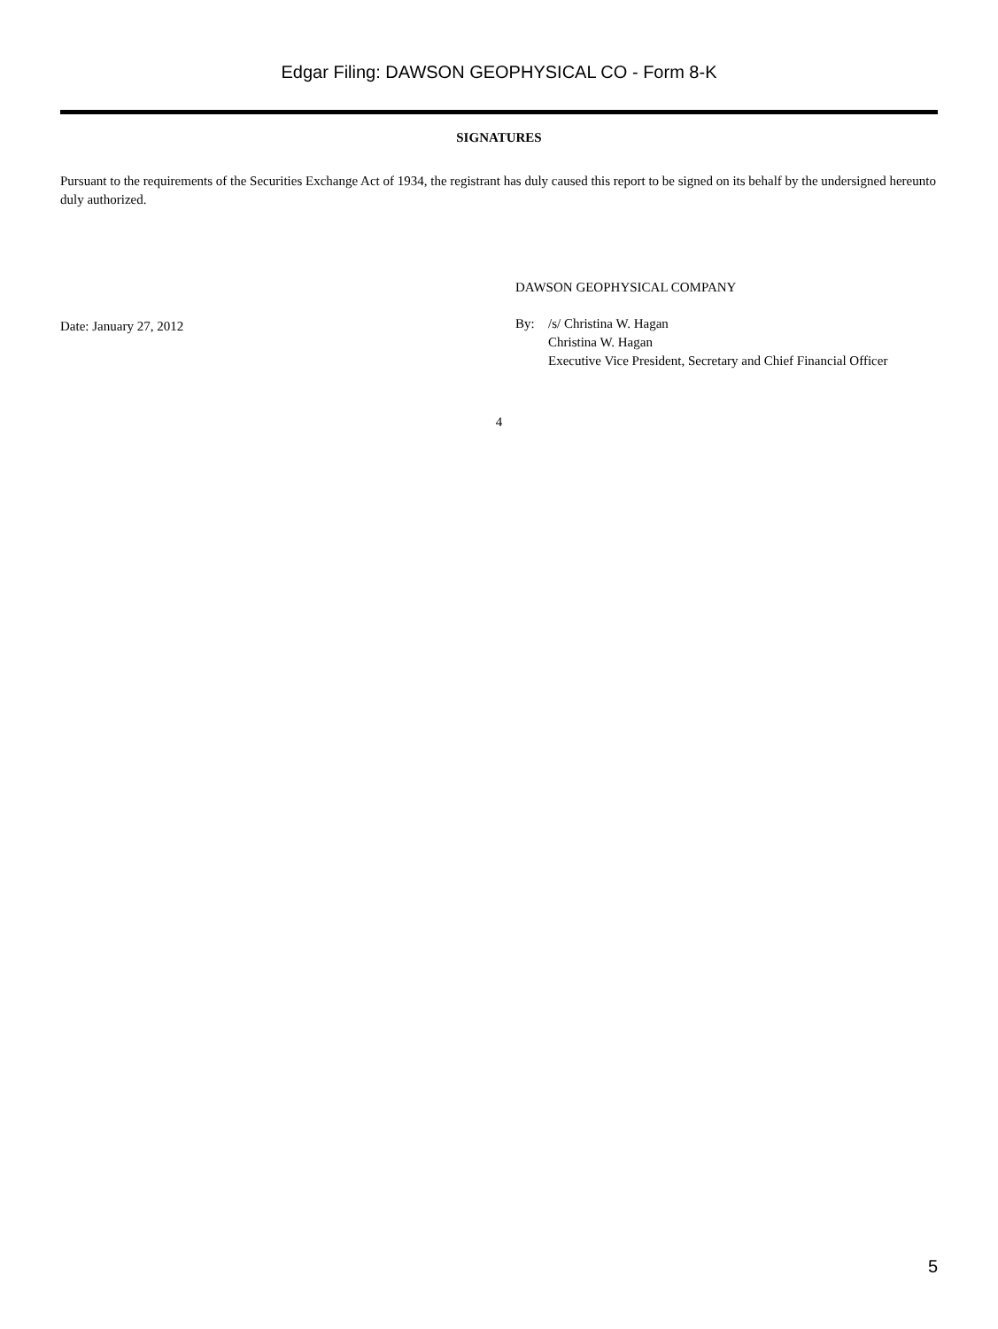Edgar Filing: DAWSON GEOPHYSICAL CO - Form 8-K
SIGNATURES
Pursuant to the requirements of the Securities Exchange Act of 1934, the registrant has duly caused this report to be signed on its behalf by the undersigned hereunto duly authorized.
Date: January 27, 2012
DAWSON GEOPHYSICAL COMPANY
By: /s/ Christina W. Hagan
Christina W. Hagan
Executive Vice President, Secretary and Chief Financial Officer
4
5